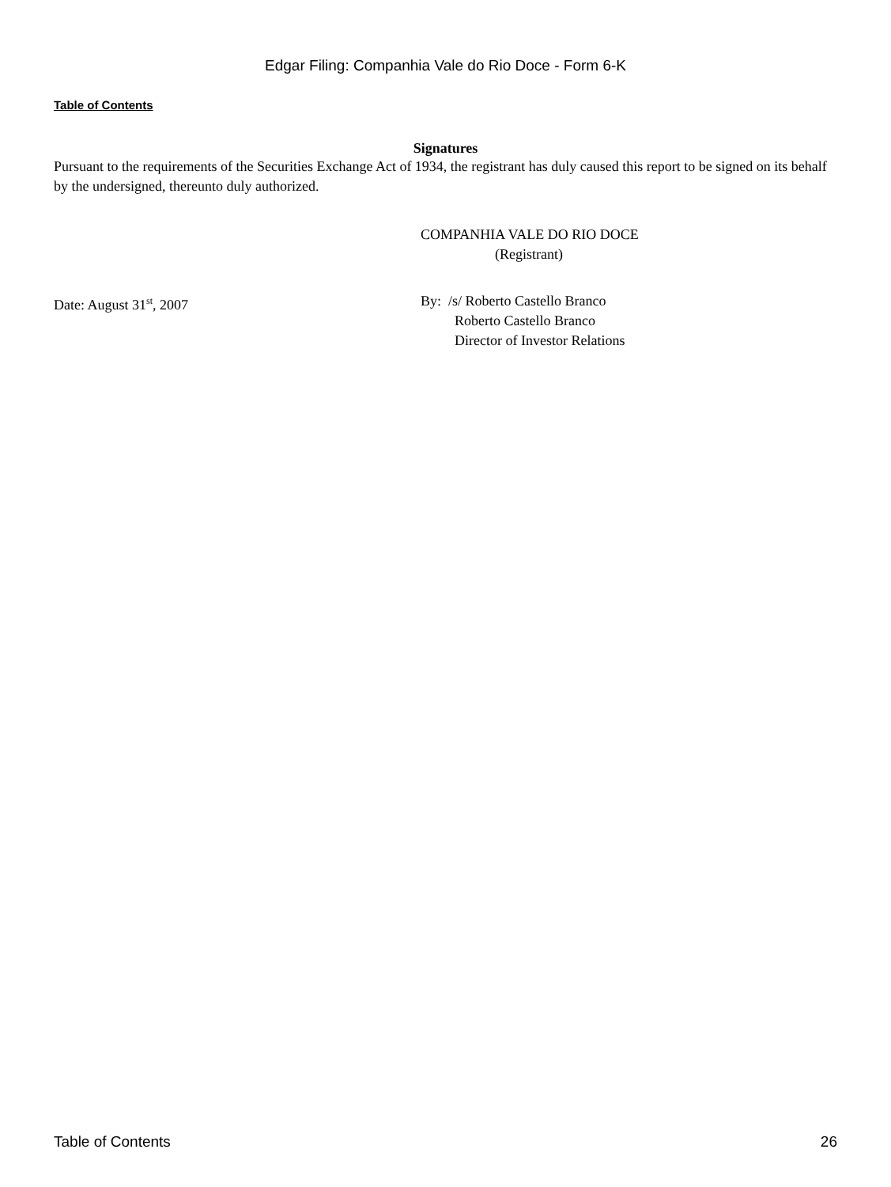Edgar Filing: Companhia Vale do Rio Doce - Form 6-K
Table of Contents
Signatures
Pursuant to the requirements of the Securities Exchange Act of 1934, the registrant has duly caused this report to be signed on its behalf by the undersigned, thereunto duly authorized.
COMPANHIA VALE DO RIO DOCE
(Registrant)
Date: August 31<sup>st</sup>, 2007 By: /s/ Roberto Castello Branco
Roberto Castello Branco
Director of Investor Relations
Table of Contents 26